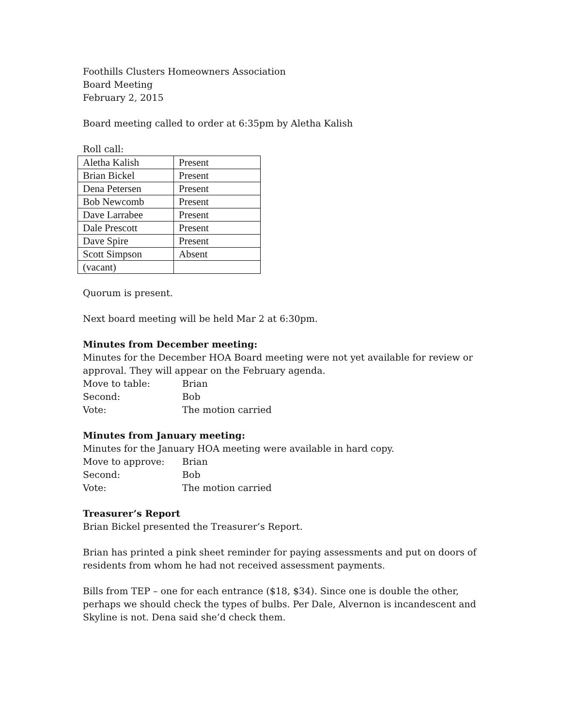Foothills Clusters Homeowners Association
Board Meeting
February 2, 2015
Board meeting called to order at 6:35pm by Aletha Kalish
Roll call:
| Aletha Kalish | Present |
| Brian Bickel | Present |
| Dena Petersen | Present |
| Bob Newcomb | Present |
| Dave Larrabee | Present |
| Dale Prescott | Present |
| Dave Spire | Present |
| Scott Simpson | Absent |
| (vacant) | |
Quorum is present.
Next board meeting will be held Mar 2 at 6:30pm.
Minutes from December meeting:
Minutes for the December HOA Board meeting were not yet available for review or approval. They will appear on the February agenda.
Move to table: Brian
Second: Bob
Vote: The motion carried
Minutes from January meeting:
Minutes for the January HOA meeting were available in hard copy.
Move to approve: Brian
Second: Bob
Vote: The motion carried
Treasurer’s Report
Brian Bickel presented the Treasurer’s Report.
Brian has printed a pink sheet reminder for paying assessments and put on doors of residents from whom he had not received assessment payments.
Bills from TEP – one for each entrance ($18, $34). Since one is double the other, perhaps we should check the types of bulbs. Per Dale, Alvernon is incandescent and Skyline is not. Dena said she’d check them.